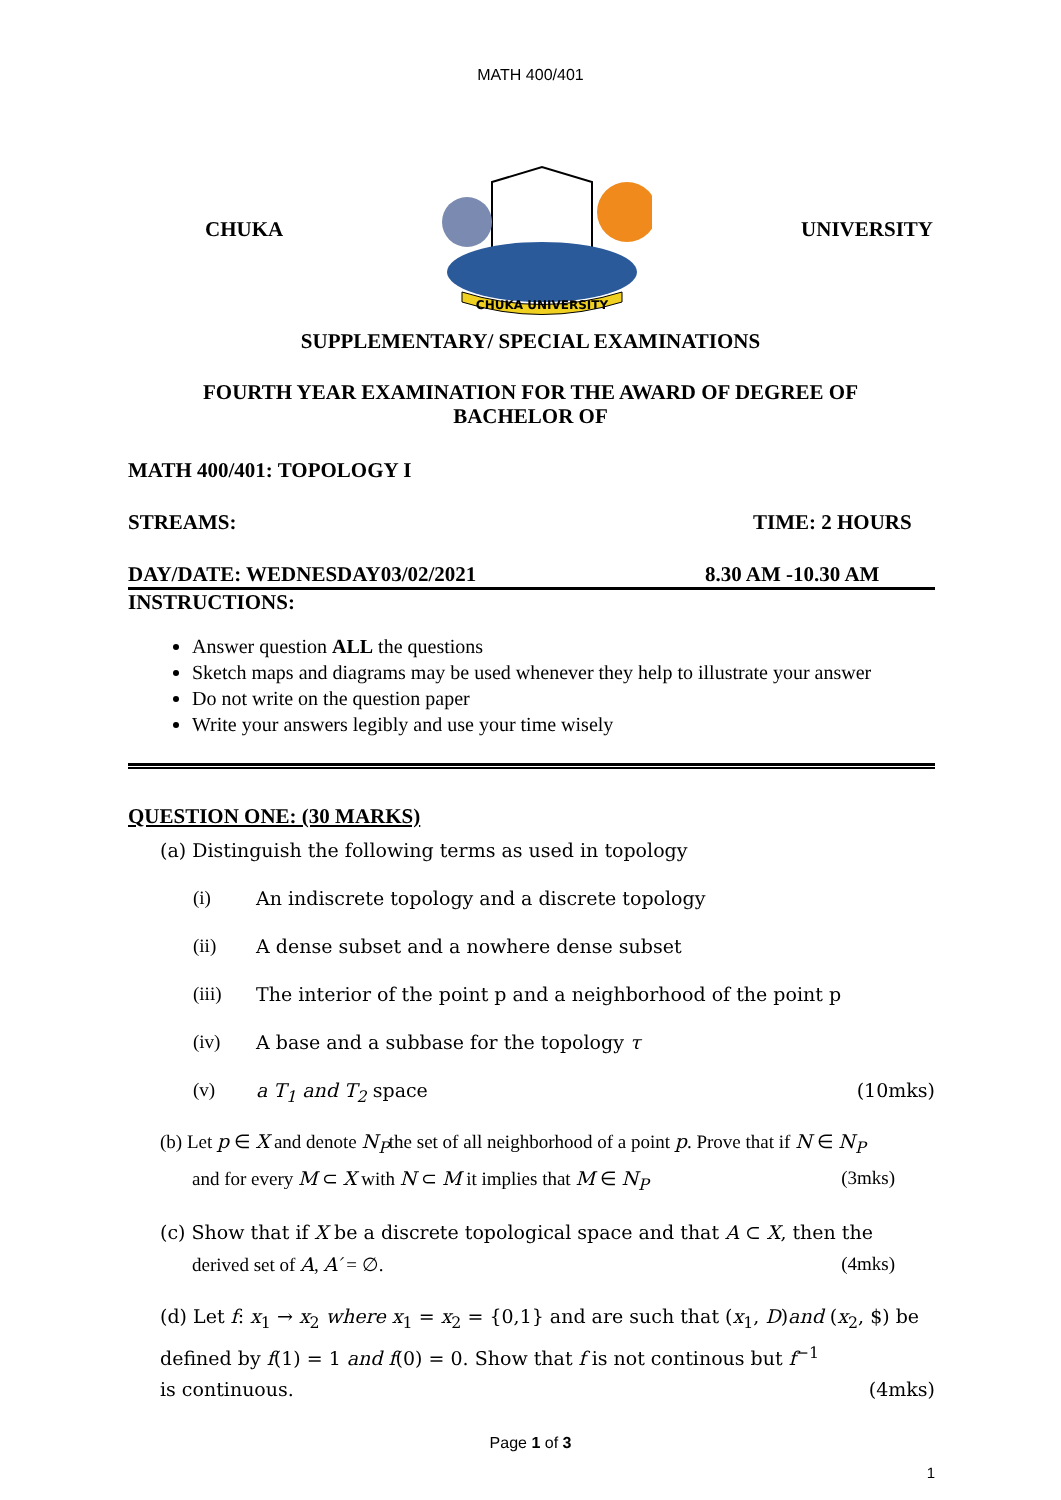MATH 400/401
CHUKA
CHUKA UNIVERSITY
UNIVERSITY
SUPPLEMENTARY/ SPECIAL EXAMINATIONS
FOURTH YEAR EXAMINATION FOR THE AWARD OF DEGREE OF
BACHELOR OF
MATH 400/401: TOPOLOGY I
STREAMS: TIME: 2 HOURS
DAY/DATE: WEDNESDAY03/02/2021 8.30 AM -10.30 AM
INSTRUCTIONS:
Answer question ALL the questions
Sketch maps and diagrams may be used whenever they help to illustrate your answer
Do not write on the question paper
Write your answers legibly and use your time wisely
QUESTION ONE: (30 MARKS)
(a) Distinguish the following terms as used in topology
(i) An indiscrete topology and a discrete topology
(ii) A dense subset and a nowhere dense subset
(iii) The interior of the point p and a neighborhood of the point p
(iv) A base and a subbase for the topology τ
(v) a T<sub>1</sub> and T<sub>2</sub> space (10mks)
(b) Let p ∈ X and denote N<sub>P</sub>the set of all neighborhood of a point p. Prove that if N ∈ N<sub>P</sub>
and for every M ⊂ X with N ⊂ M it implies that M ∈ N<sub>P</sub> (3mks)
(c) Show that if X be a discrete topological space and that A ⊂ X, then the
derived set of A, A′ = ∅. (4mks)
(d) Let f: x<sub>1</sub> → x<sub>2</sub> where x<sub>1</sub> = x<sub>2</sub> = {0,1} and are such that (x<sub>1</sub>, D)and (x<sub>2</sub>, $) be defined by f(1) = 1 and f(0) = 0. Show that f is not continous but f<sup>−1</sup>
is continuous. (4mks)
Page 1 of 3
1